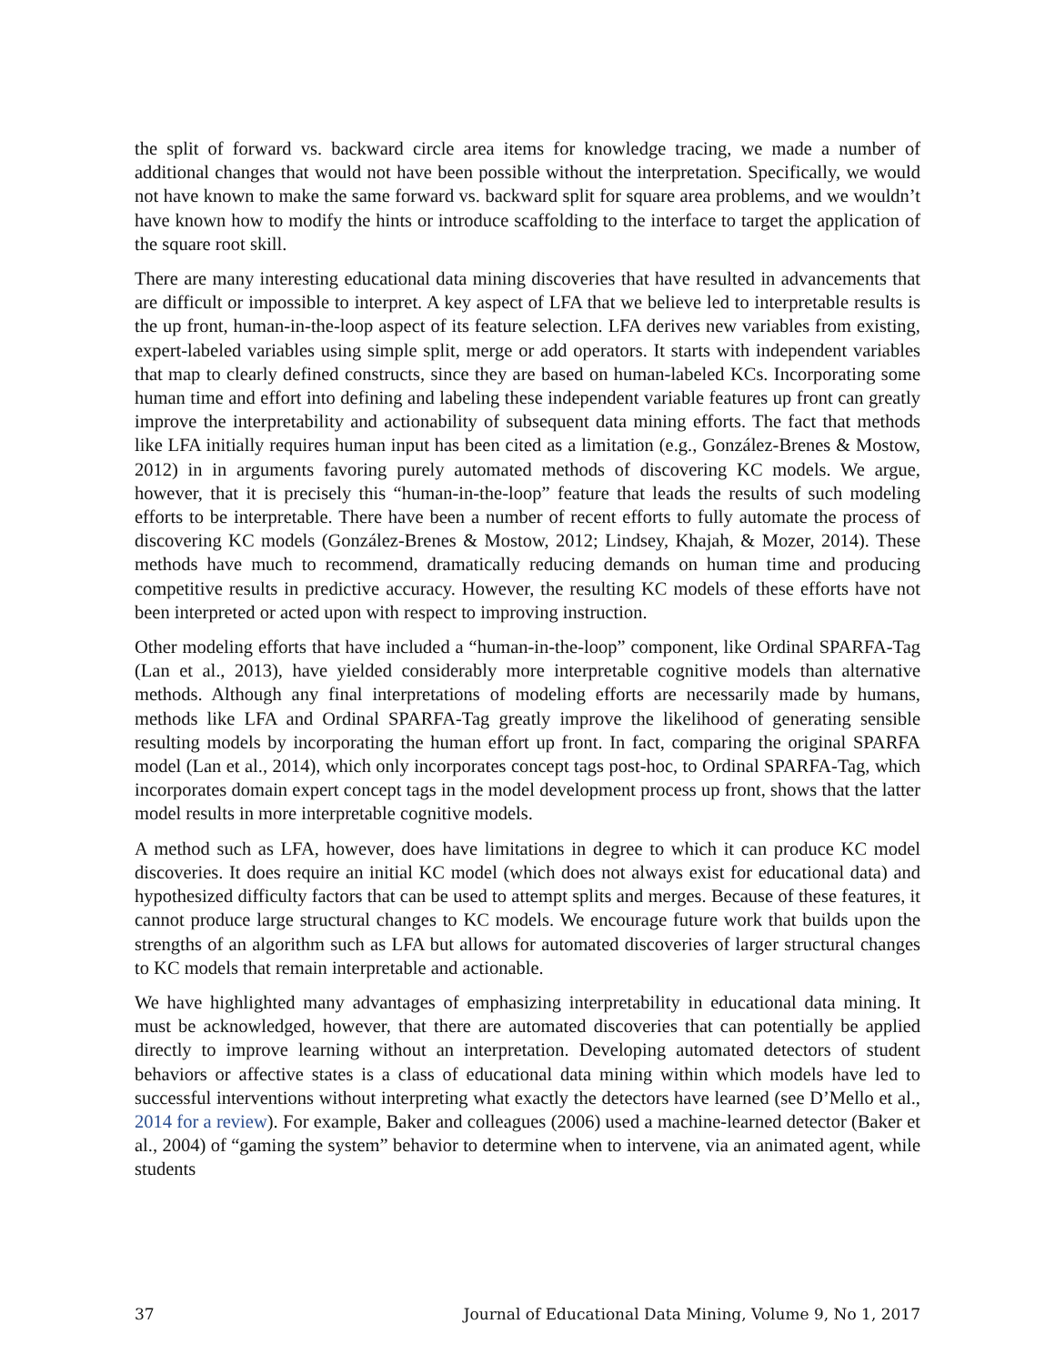the split of forward vs. backward circle area items for knowledge tracing, we made a number of additional changes that would not have been possible without the interpretation. Specifically, we would not have known to make the same forward vs. backward split for square area problems, and we wouldn’t have known how to modify the hints or introduce scaffolding to the interface to target the application of the square root skill.
There are many interesting educational data mining discoveries that have resulted in advancements that are difficult or impossible to interpret. A key aspect of LFA that we believe led to interpretable results is the up front, human-in-the-loop aspect of its feature selection. LFA derives new variables from existing, expert-labeled variables using simple split, merge or add operators. It starts with independent variables that map to clearly defined constructs, since they are based on human-labeled KCs. Incorporating some human time and effort into defining and labeling these independent variable features up front can greatly improve the interpretability and actionability of subsequent data mining efforts. The fact that methods like LFA initially requires human input has been cited as a limitation (e.g., González-Brenes & Mostow, 2012) in in arguments favoring purely automated methods of discovering KC models. We argue, however, that it is precisely this “human-in-the-loop” feature that leads the results of such modeling efforts to be interpretable. There have been a number of recent efforts to fully automate the process of discovering KC models (González-Brenes & Mostow, 2012; Lindsey, Khajah, & Mozer, 2014). These methods have much to recommend, dramatically reducing demands on human time and producing competitive results in predictive accuracy. However, the resulting KC models of these efforts have not been interpreted or acted upon with respect to improving instruction.
Other modeling efforts that have included a “human-in-the-loop” component, like Ordinal SPARFA-Tag (Lan et al., 2013), have yielded considerably more interpretable cognitive models than alternative methods. Although any final interpretations of modeling efforts are necessarily made by humans, methods like LFA and Ordinal SPARFA-Tag greatly improve the likelihood of generating sensible resulting models by incorporating the human effort up front. In fact, comparing the original SPARFA model (Lan et al., 2014), which only incorporates concept tags post-hoc, to Ordinal SPARFA-Tag, which incorporates domain expert concept tags in the model development process up front, shows that the latter model results in more interpretable cognitive models.
A method such as LFA, however, does have limitations in degree to which it can produce KC model discoveries. It does require an initial KC model (which does not always exist for educational data) and hypothesized difficulty factors that can be used to attempt splits and merges. Because of these features, it cannot produce large structural changes to KC models. We encourage future work that builds upon the strengths of an algorithm such as LFA but allows for automated discoveries of larger structural changes to KC models that remain interpretable and actionable.
We have highlighted many advantages of emphasizing interpretability in educational data mining. It must be acknowledged, however, that there are automated discoveries that can potentially be applied directly to improve learning without an interpretation. Developing automated detectors of student behaviors or affective states is a class of educational data mining within which models have led to successful interventions without interpreting what exactly the detectors have learned (see D’Mello et al., 2014 for a review). For example, Baker and colleagues (2006) used a machine-learned detector (Baker et al., 2004) of “gaming the system” behavior to determine when to intervene, via an animated agent, while students
37 Journal of Educational Data Mining, Volume 9, No 1, 2017